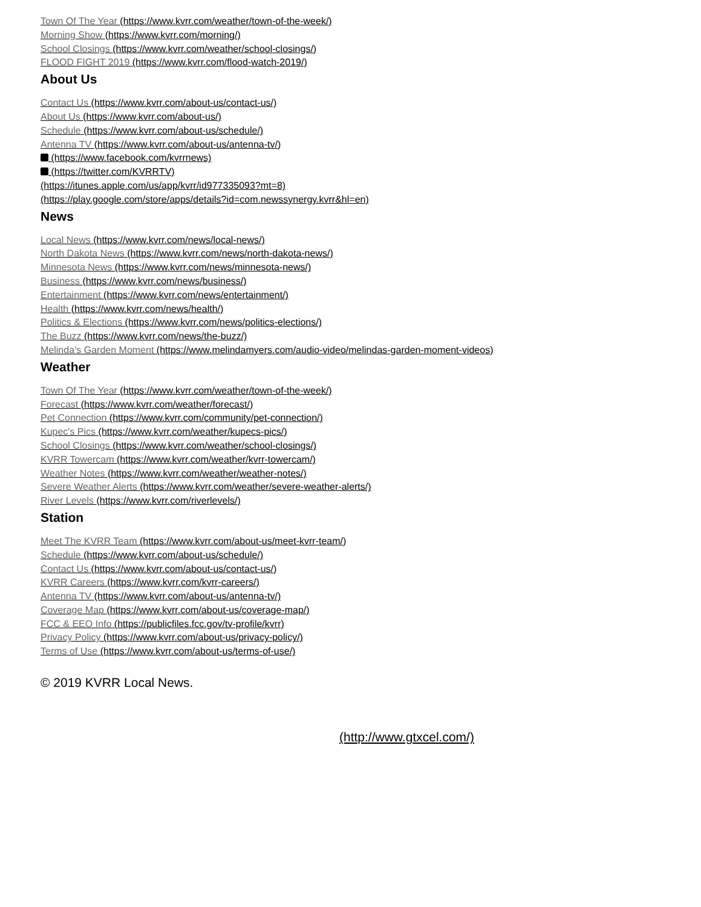Town Of The Year (https://www.kvrr.com/weather/town-of-the-week/)
Morning Show (https://www.kvrr.com/morning/)
School Closings (https://www.kvrr.com/weather/school-closings/)
FLOOD FIGHT 2019 (https://www.kvrr.com/flood-watch-2019/)
About Us
Contact Us (https://www.kvrr.com/about-us/contact-us/)
About Us (https://www.kvrr.com/about-us/)
Schedule (https://www.kvrr.com/about-us/schedule/)
Antenna TV (https://www.kvrr.com/about-us/antenna-tv/)
(https://www.facebook.com/kvrrnews)
(https://twitter.com/KVRRTV)
(https://itunes.apple.com/us/app/kvrr/id977335093?mt=8)
(https://play.google.com/store/apps/details?id=com.newssynergy.kvrr&hl=en)
News
Local News (https://www.kvrr.com/news/local-news/)
North Dakota News (https://www.kvrr.com/news/north-dakota-news/)
Minnesota News (https://www.kvrr.com/news/minnesota-news/)
Business (https://www.kvrr.com/news/business/)
Entertainment (https://www.kvrr.com/news/entertainment/)
Health (https://www.kvrr.com/news/health/)
Politics & Elections (https://www.kvrr.com/news/politics-elections/)
The Buzz (https://www.kvrr.com/news/the-buzz/)
Melinda’s Garden Moment (https://www.melindamyers.com/audio-video/melindas-garden-moment-videos)
Weather
Town Of The Year (https://www.kvrr.com/weather/town-of-the-week/)
Forecast (https://www.kvrr.com/weather/forecast/)
Pet Connection (https://www.kvrr.com/community/pet-connection/)
Kupec's Pics (https://www.kvrr.com/weather/kupecs-pics/)
School Closings (https://www.kvrr.com/weather/school-closings/)
KVRR Towercam (https://www.kvrr.com/weather/kvrr-towercam/)
Weather Notes (https://www.kvrr.com/weather/weather-notes/)
Severe Weather Alerts (https://www.kvrr.com/weather/severe-weather-alerts/)
River Levels (https://www.kvrr.com/riverlevels/)
Station
Meet The KVRR Team (https://www.kvrr.com/about-us/meet-kvrr-team/)
Schedule (https://www.kvrr.com/about-us/schedule/)
Contact Us (https://www.kvrr.com/about-us/contact-us/)
KVRR Careers (https://www.kvrr.com/kvrr-careers/)
Antenna TV (https://www.kvrr.com/about-us/antenna-tv/)
Coverage Map (https://www.kvrr.com/about-us/coverage-map/)
FCC & EEO Info (https://publicfiles.fcc.gov/tv-profile/kvrr)
Privacy Policy (https://www.kvrr.com/about-us/privacy-policy/)
Terms of Use (https://www.kvrr.com/about-us/terms-of-use/)
© 2019 KVRR Local News.
(http://www.gtxcel.com/)